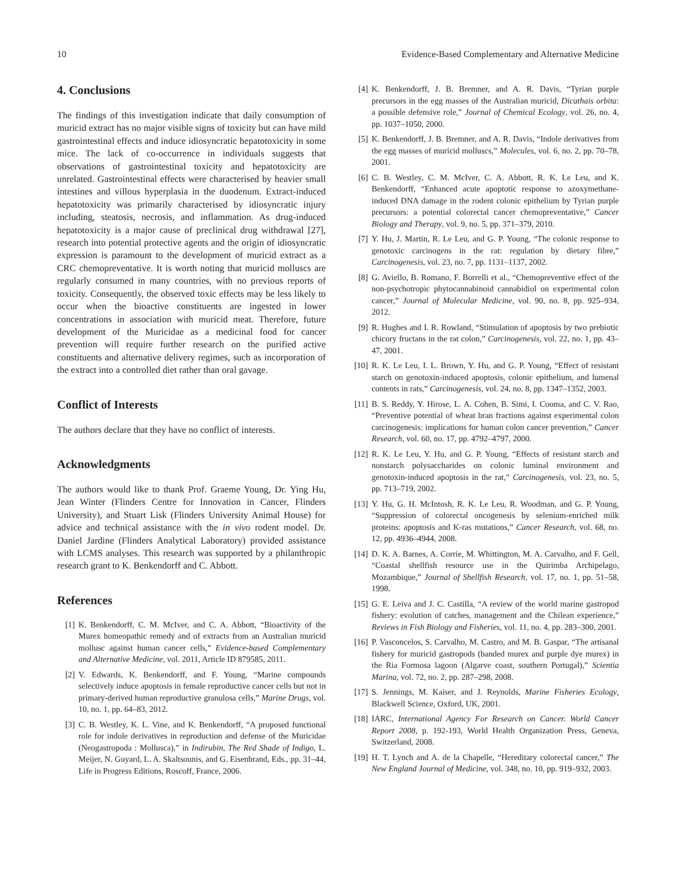10 Evidence-Based Complementary and Alternative Medicine
4. Conclusions
The findings of this investigation indicate that daily consumption of muricid extract has no major visible signs of toxicity but can have mild gastrointestinal effects and induce idiosyncratic hepatotoxicity in some mice. The lack of co-occurrence in individuals suggests that observations of gastrointestinal toxicity and hepatotoxicity are unrelated. Gastrointestinal effects were characterised by heavier small intestines and villous hyperplasia in the duodenum. Extract-induced hepatotoxicity was primarily characterised by idiosyncratic injury including, steatosis, necrosis, and inflammation. As drug-induced hepatotoxicity is a major cause of preclinical drug withdrawal [27], research into potential protective agents and the origin of idiosyncratic expression is paramount to the development of muricid extract as a CRC chemopreventative. It is worth noting that muricid molluscs are regularly consumed in many countries, with no previous reports of toxicity. Consequently, the observed toxic effects may be less likely to occur when the bioactive constituents are ingested in lower concentrations in association with muricid meat. Therefore, future development of the Muricidae as a medicinal food for cancer prevention will require further research on the purified active constituents and alternative delivery regimes, such as incorporation of the extract into a controlled diet rather than oral gavage.
Conflict of Interests
The authors declare that they have no conflict of interests.
Acknowledgments
The authors would like to thank Prof. Graeme Young, Dr. Ying Hu, Jean Winter (Flinders Centre for Innovation in Cancer, Flinders University), and Stuart Lisk (Flinders University Animal House) for advice and technical assistance with the in vivo rodent model. Dr. Daniel Jardine (Flinders Analytical Laboratory) provided assistance with LCMS analyses. This research was supported by a philanthropic research grant to K. Benkendorff and C. Abbott.
References
[1] K. Benkendorff, C. M. McIver, and C. A. Abbott, “Bioactivity of the Murex homeopathic remedy and of extracts from an Australian muricid mollusc against human cancer cells,” Evidence-based Complementary and Alternative Medicine, vol. 2011, Article ID 879585, 2011.
[2] V. Edwards, K. Benkendorff, and F. Young, “Marine compounds selectively induce apoptosis in female reproductive cancer cells but not in primary-derived human reproductive granulosa cells,” Marine Drugs, vol. 10, no. 1, pp. 64–83, 2012.
[3] C. B. Westley, K. L. Vine, and K. Benkendorff, “A proposed functional role for indole derivatives in reproduction and defense of the Muricidae (Neogastropoda : Mollusca),” in Indirubin, The Red Shade of Indigo, L. Meijer, N. Guyard, L. A. Skaltsounis, and G. Eisenbrand, Eds., pp. 31–44, Life in Progress Editions, Roscoff, France, 2006.
[4] K. Benkendorff, J. B. Bremner, and A. R. Davis, “Tyrian purple precursors in the egg masses of the Australian muricid, Dicathais orbita: a possible defensive role,” Journal of Chemical Ecology, vol. 26, no. 4, pp. 1037–1050, 2000.
[5] K. Benkendorff, J. B. Bremner, and A. R. Davis, “Indole derivatives from the egg masses of muricid molluscs,” Molecules, vol. 6, no. 2, pp. 70–78, 2001.
[6] C. B. Westley, C. M. McIver, C. A. Abbott, R. K. Le Leu, and K. Benkendorff, “Enhanced acute apoptotic response to azoxymethane-induced DNA damage in the rodent colonic epithelium by Tyrian purple precursors: a potential colorectal cancer chemopreventative,” Cancer Biology and Therapy, vol. 9, no. 5, pp. 371–379, 2010.
[7] Y. Hu, J. Martin, R. Le Leu, and G. P. Young, “The colonic response to genotoxic carcinogens in the rat: regulation by dietary fibre,” Carcinogenesis, vol. 23, no. 7, pp. 1131–1137, 2002.
[8] G. Aviello, B. Romano, F. Borrelli et al., “Chemopreventive effect of the non-psychotropic phytocannabinoid cannabidiol on experimental colon cancer,” Journal of Molecular Medicine, vol. 90, no. 8, pp. 925–934, 2012.
[9] R. Hughes and I. R. Rowland, “Stimulation of apoptosis by two prebiotic chicory fructans in the rat colon,” Carcinogenesis, vol. 22, no. 1, pp. 43–47, 2001.
[10] R. K. Le Leu, I. L. Brown, Y. Hu, and G. P. Young, “Effect of resistant starch on genotoxin-induced apoptosis, colonic epithelium, and lumenal contents in rats,” Carcinogenesis, vol. 24, no. 8, pp. 1347–1352, 2003.
[11] B. S. Reddy, Y. Hirose, L. A. Cohen, B. Simi, I. Cooma, and C. V. Rao, “Preventive potential of wheat bran fractions against experimental colon carcinogenesis: implications for human colon cancer prevention,” Cancer Research, vol. 60, no. 17, pp. 4792–4797, 2000.
[12] R. K. Le Leu, Y. Hu, and G. P. Young, “Effects of resistant starch and nonstarch polysaccharides on colonic luminal environment and genotoxin-induced apoptosis in the rat,” Carcinogenesis, vol. 23, no. 5, pp. 713–719, 2002.
[13] Y. Hu, G. H. McIntosh, R. K. Le Leu, R. Woodman, and G. P. Young, “Suppression of colorectal oncogenesis by selenium-enriched milk proteins: apoptosis and K-ras mutations,” Cancer Research, vol. 68, no. 12, pp. 4936–4944, 2008.
[14] D. K. A. Barnes, A. Corrie, M. Whittington, M. A. Carvalho, and F. Gell, “Coastal shellfish resource use in the Quirimba Archipelago, Mozambique,” Journal of Shellfish Research, vol. 17, no. 1, pp. 51–58, 1998.
[15] G. E. Leiva and J. C. Castilla, “A review of the world marine gastropod fishery: evolution of catches, management and the Chilean experience,” Reviews in Fish Biology and Fisheries, vol. 11, no. 4, pp. 283–300, 2001.
[16] P. Vasconcelos, S. Carvalho, M. Castro, and M. B. Gaspar, “The artisanal fishery for muricid gastropods (banded murex and purple dye murex) in the Ria Formosa lagoon (Algarve coast, southern Portugal),” Scientia Marina, vol. 72, no. 2, pp. 287–298, 2008.
[17] S. Jennings, M. Kaiser, and J. Reynolds, Marine Fisheries Ecology, Blackwell Science, Oxford, UK, 2001.
[18] IARC, International Agency For Research on Cancer. World Cancer Report 2008, p. 192-193, World Health Organization Press, Geneva, Switzerland, 2008.
[19] H. T. Lynch and A. de la Chapelle, “Hereditary colorectal cancer,” The New England Journal of Medicine, vol. 348, no. 10, pp. 919–932, 2003.